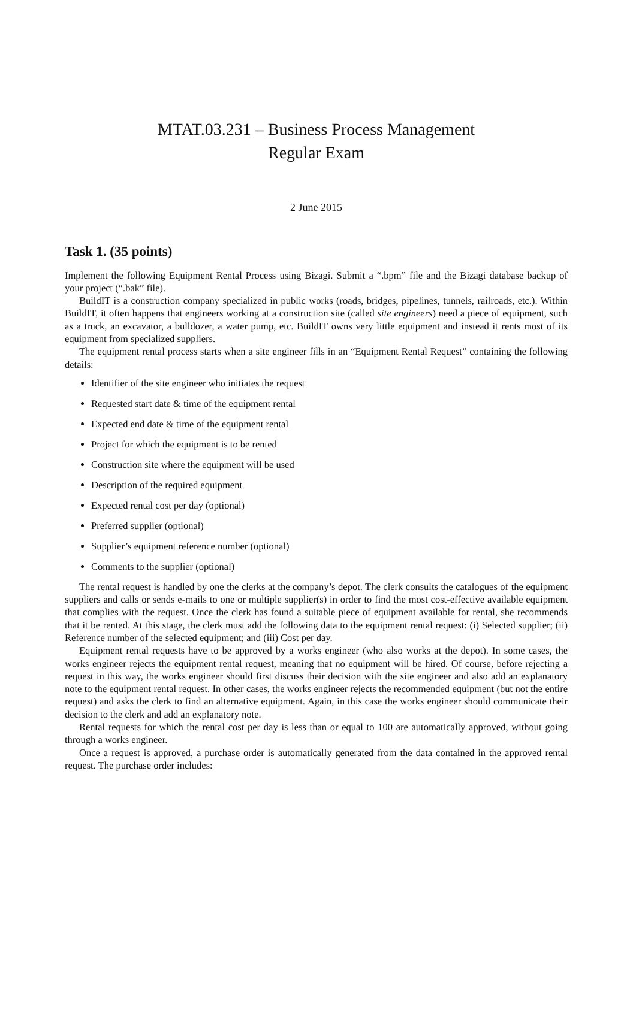MTAT.03.231 – Business Process Management
Regular Exam
2 June 2015
Task 1. (35 points)
Implement the following Equipment Rental Process using Bizagi. Submit a “.bpm” file and the Bizagi database backup of your project (“.bak” file).
BuildIT is a construction company specialized in public works (roads, bridges, pipelines, tunnels, railroads, etc.). Within BuildIT, it often happens that engineers working at a construction site (called site engineers) need a piece of equipment, such as a truck, an excavator, a bulldozer, a water pump, etc. BuildIT owns very little equipment and instead it rents most of its equipment from specialized suppliers.
The equipment rental process starts when a site engineer fills in an “Equipment Rental Request” containing the following details:
Identifier of the site engineer who initiates the request
Requested start date & time of the equipment rental
Expected end date & time of the equipment rental
Project for which the equipment is to be rented
Construction site where the equipment will be used
Description of the required equipment
Expected rental cost per day (optional)
Preferred supplier (optional)
Supplier’s equipment reference number (optional)
Comments to the supplier (optional)
The rental request is handled by one the clerks at the company’s depot. The clerk consults the catalogues of the equipment suppliers and calls or sends e-mails to one or multiple supplier(s) in order to find the most cost-effective available equipment that complies with the request. Once the clerk has found a suitable piece of equipment available for rental, she recommends that it be rented. At this stage, the clerk must add the following data to the equipment rental request: (i) Selected supplier; (ii) Reference number of the selected equipment; and (iii) Cost per day.
Equipment rental requests have to be approved by a works engineer (who also works at the depot). In some cases, the works engineer rejects the equipment rental request, meaning that no equipment will be hired. Of course, before rejecting a request in this way, the works engineer should first discuss their decision with the site engineer and also add an explanatory note to the equipment rental request. In other cases, the works engineer rejects the recommended equipment (but not the entire request) and asks the clerk to find an alternative equipment. Again, in this case the works engineer should communicate their decision to the clerk and add an explanatory note.
Rental requests for which the rental cost per day is less than or equal to 100 are automatically approved, without going through a works engineer.
Once a request is approved, a purchase order is automatically generated from the data contained in the approved rental request. The purchase order includes: